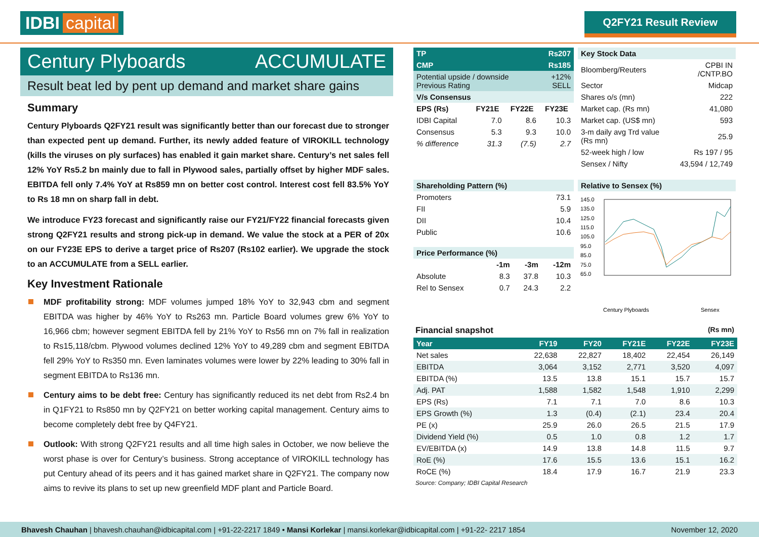IDBI capital
Q2FY21 Result Review
Century Plyboards ACCUMULATE
Result beat led by pent up demand and market share gains
Summary
Century Plyboards Q2FY21 result was significantly better than our forecast due to stronger than expected pent up demand. Further, its newly added feature of VIROKILL technology (kills the viruses on ply surfaces) has enabled it gain market share. Century’s net sales fell 12% YoY Rs5.2 bn mainly due to fall in Plywood sales, partially offset by higher MDF sales. EBITDA fell only 7.4% YoY at Rs859 mn on better cost control. Interest cost fell 83.5% YoY to Rs 18 mn on sharp fall in debt.
We introduce FY23 forecast and significantly raise our FY21/FY22 financial forecasts given strong Q2FY21 results and strong pick-up in demand. We value the stock at a PER of 20x on our FY23E EPS to derive a target price of Rs207 (Rs102 earlier). We upgrade the stock to an ACCUMULATE from a SELL earlier.
Key Investment Rationale
MDF profitability strong: MDF volumes jumped 18% YoY to 32,943 cbm and segment EBITDA was higher by 46% YoY to Rs263 mn. Particle Board volumes grew 6% YoY to 16,966 cbm; however segment EBITDA fell by 21% YoY to Rs56 mn on 7% fall in realization to Rs15,118/cbm. Plywood volumes declined 12% YoY to 49,289 cbm and segment EBITDA fell 29% YoY to Rs350 mn. Even laminates volumes were lower by 22% leading to 30% fall in segment EBITDA to Rs136 mn.
Century aims to be debt free: Century has significantly reduced its net debt from Rs2.4 bn in Q1FY21 to Rs850 mn by Q2FY21 on better working capital management. Century aims to become completely debt free by Q4FY21.
Outlook: With strong Q2FY21 results and all time high sales in October, we now believe the worst phase is over for Century’s business. Strong acceptance of VIROKILL technology has put Century ahead of its peers and it has gained market share in Q2FY21. The company now aims to revive its plans to set up new greenfield MDF plant and Particle Board.
| TP | Rs207 |
| CMP | Rs185 |
| Potential upside / downside Previous Rating | +12% SELL |
| V/s Consensus | |
| EPS (Rs) | FY21E | FY22E | FY23E |
| --- | --- | --- | --- |
| IDBI Capital | 7.0 | 8.6 | 10.3 |
| Consensus | 5.3 | 9.3 | 10.0 |
| % difference | 31.3 | (7.5) | 2.7 |
| Key Stock Data | |
| Bloomberg/Reuters | CPBI IN /CNTP.BO |
| Sector | Midcap |
| Shares o/s (mn) | 222 |
| Market cap. (Rs mn) | 41,080 |
| Market cap. (US$ mn) | 593 |
| 3-m daily avg Trd value (Rs mn) | 25.9 |
| 52-week high / low | Rs 197 / 95 |
| Sensex / Nifty | 43,594 / 12,749 |
| Shareholding Pattern (%) | |
| Promoters | 73.1 |
| FII | 5.9 |
| DII | 10.4 |
| Public | 10.6 |
| Price Performance (%) | | | |
| | -1m | -3m | -12m |
| Absolute | 8.3 | 37.8 | 10.3 |
| Rel to Sensex | 0.7 | 24.3 | 2.2 |
| Relative to Sensex (%) |
145.0
135.0
125.0
115.0
105.0
95.0
85.0
75.0
65.0
Century Plyboards
Sensex
Financial snapshot (Rs mn)
| Year | FY19 | FY20 | FY21E | FY22E | FY23E |
| --- | --- | --- | --- | --- | --- |
| Net sales | 22,638 | 22,827 | 18,402 | 22,454 | 26,149 |
| EBITDA | 3,064 | 3,152 | 2,771 | 3,520 | 4,097 |
| EBITDA (%) | 13.5 | 13.8 | 15.1 | 15.7 | 15.7 |
| Adj. PAT | 1,588 | 1,582 | 1,548 | 1,910 | 2,299 |
| EPS (Rs) | 7.1 | 7.1 | 7.0 | 8.6 | 10.3 |
| EPS Growth (%) | 1.3 | (0.4) | (2.1) | 23.4 | 20.4 |
| PE (x) | 25.9 | 26.0 | 26.5 | 21.5 | 17.9 |
| Dividend Yield (%) | 0.5 | 1.0 | 0.8 | 1.2 | 1.7 |
| EV/EBITDA (x) | 14.9 | 13.8 | 14.8 | 11.5 | 9.7 |
| RoE (%) | 17.6 | 15.5 | 13.6 | 15.1 | 16.2 |
| RoCE (%) | 18.4 | 17.9 | 16.7 | 21.9 | 23.3 |
Source: Company; IDBI Capital Research
Bhavesh Chauhan | bhavesh.chauhan@idbicapital.com | +91-22-2217 1849 • Mansi Korlekar | mansi.korlekar@idbicapital.com | +91-22- 2217 1854 November 12, 2020